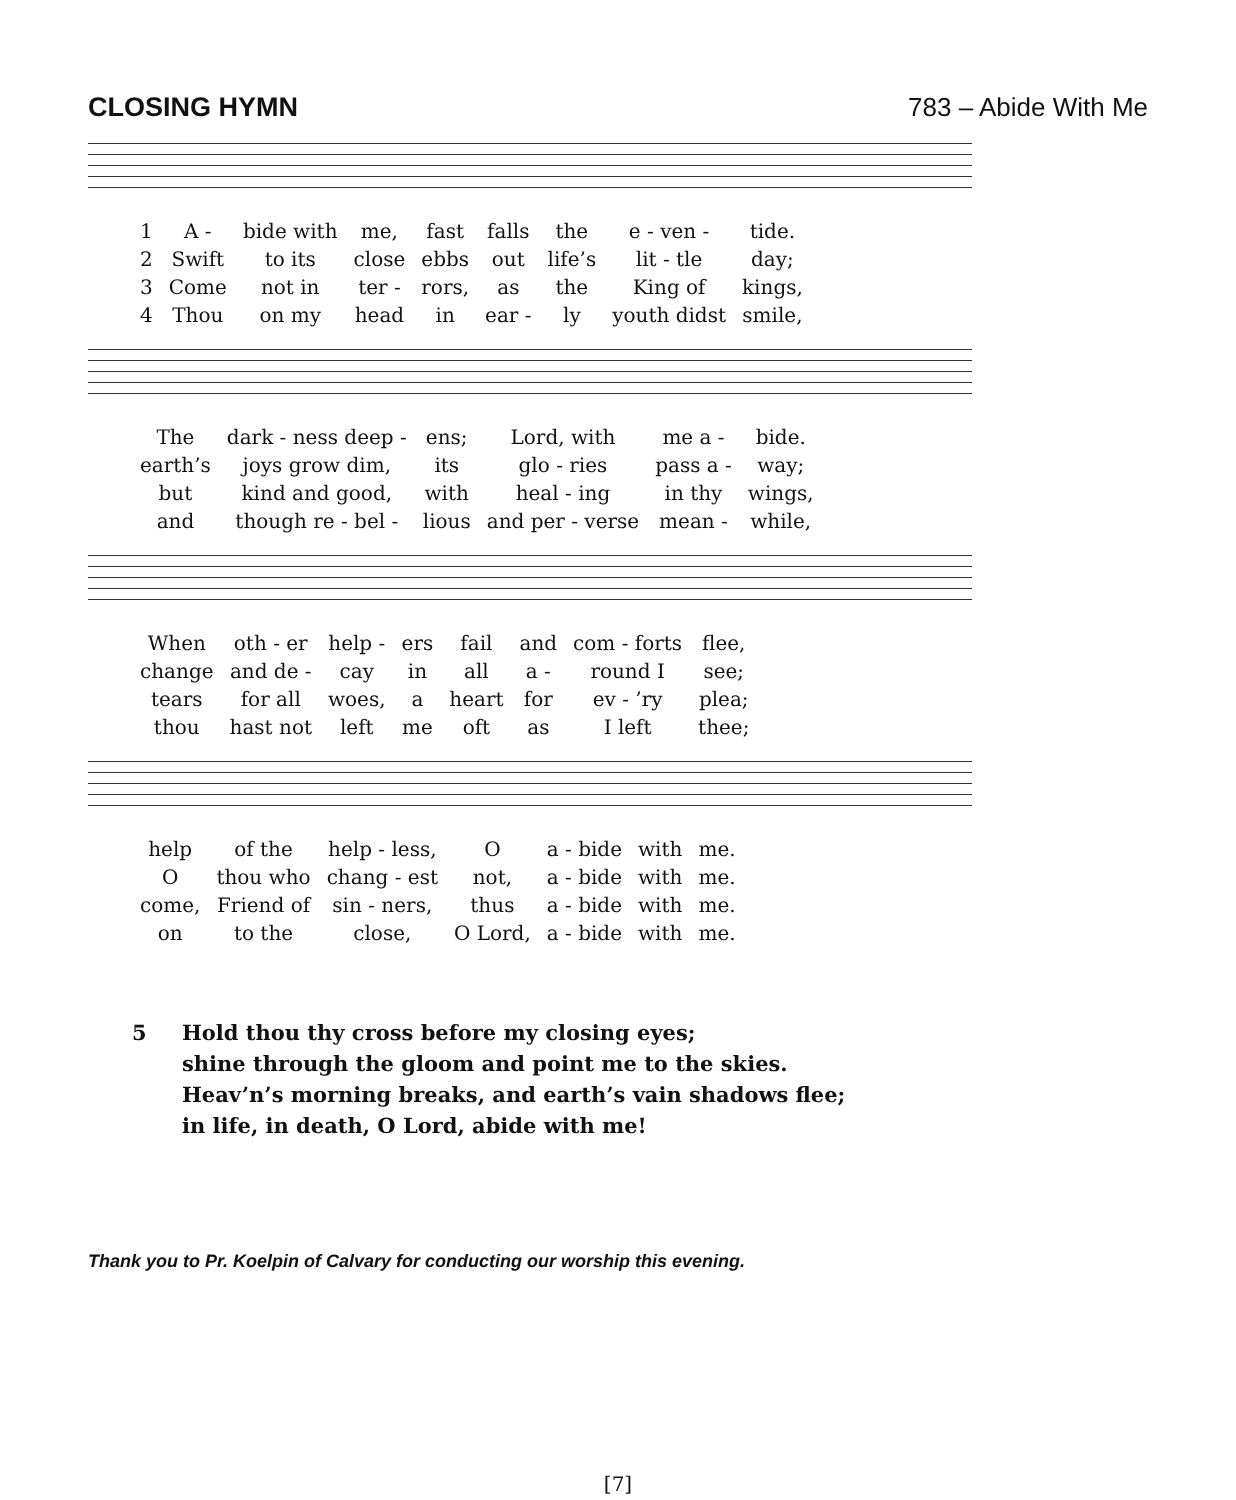CLOSING HYMN 783 – Abide With Me
| 1 | A - | bide with | me, | fast | falls | the | e - ven - | tide. |
| 2 | Swift | to its | close | ebbs | out | life’s | lit - tle | day; |
| 3 | Come | not in | ter - | rors, | as | the | King of | kings, |
| 4 | Thou | on my | head | in | ear - | ly | youth didst | smile, |
| The | dark - ness deep - | ens; | Lord, with | me a - | bide. |
| earth’s | joys grow dim, | its | glo - ries | pass a - | way; |
| but | kind and good, | with | heal - ing | in thy | wings, |
| and | though re - bel - | lious | and per - verse | mean - | while, |
| When | oth - er | help - | ers | fail | and | com - forts | flee, |
| change | and de - | cay | in | all | a - | round I | see; |
| tears | for all | woes, | a | heart | for | ev - ’ry | plea; |
| thou | hast not | left | me | oft | as | I left | thee; |
| help | of the | help - less, | O | a - bide | with | me. |
| O | thou who | chang - est | not, | a - bide | with | me. |
| come, | Friend of | sin - ners, | thus | a - bide | with | me. |
| on | to the | close, | O Lord, | a - bide | with | me. |
5 Hold thou thy cross before my closing eyes;
shine through the gloom and point me to the skies.
Heav’n’s morning breaks, and earth’s vain shadows flee;
in life, in death, O Lord, abide with me!
Thank you to Pr. Koelpin of Calvary for conducting our worship this evening.
[7]